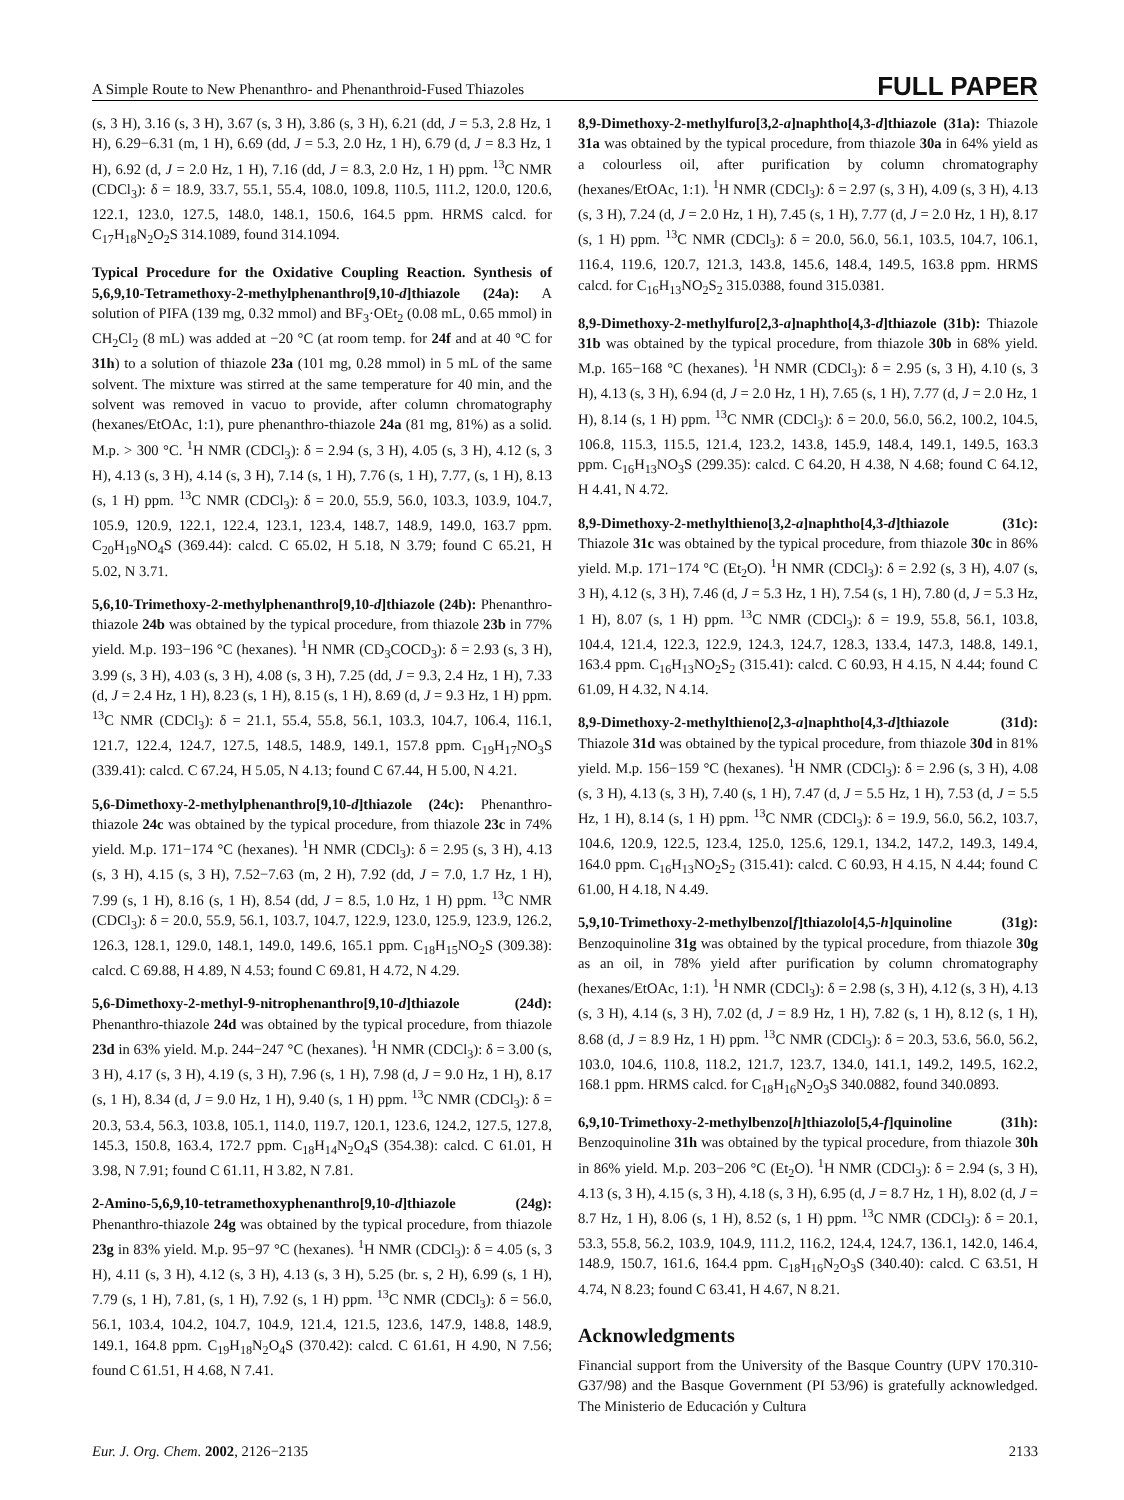A Simple Route to New Phenanthro- and Phenanthroid-Fused Thiazoles FULL PAPER
(s, 3 H), 3.16 (s, 3 H), 3.67 (s, 3 H), 3.86 (s, 3 H), 6.21 (dd, J = 5.3, 2.8 Hz, 1 H), 6.29−6.31 (m, 1 H), 6.69 (dd, J = 5.3, 2.0 Hz, 1 H), 6.79 (d, J = 8.3 Hz, 1 H), 6.92 (d, J = 2.0 Hz, 1 H), 7.16 (dd, J = 8.3, 2.0 Hz, 1 H) ppm. <sup>13</sup>C NMR (CDCl<sub>3</sub>): δ = 18.9, 33.7, 55.1, 55.4, 108.0, 109.8, 110.5, 111.2, 120.0, 120.6, 122.1, 123.0, 127.5, 148.0, 148.1, 150.6, 164.5 ppm. HRMS calcd. for C<sub>17</sub>H<sub>18</sub>N<sub>2</sub>O<sub>2</sub>S 314.1089, found 314.1094.
Typical Procedure for the Oxidative Coupling Reaction. Synthesis of 5,6,9,10-Tetramethoxy-2-methylphenanthro[9,10-d]thiazole (24a): A solution of PIFA (139 mg, 0.32 mmol) and BF<sub>3</sub>·OEt<sub>2</sub> (0.08 mL, 0.65 mmol) in CH<sub>2</sub>Cl<sub>2</sub> (8 mL) was added at −20 °C (at room temp. for 24f and at 40 °C for 31h) to a solution of thiazole 23a (101 mg, 0.28 mmol) in 5 mL of the same solvent. The mixture was stirred at the same temperature for 40 min, and the solvent was removed in vacuo to provide, after column chromatography (hexanes/EtOAc, 1:1), pure phenanthro-thiazole 24a (81 mg, 81%) as a solid. M.p. > 300 °C. <sup>1</sup>H NMR (CDCl<sub>3</sub>): δ = 2.94 (s, 3 H), 4.05 (s, 3 H), 4.12 (s, 3 H), 4.13 (s, 3 H), 4.14 (s, 3 H), 7.14 (s, 1 H), 7.76 (s, 1 H), 7.77, (s, 1 H), 8.13 (s, 1 H) ppm. <sup>13</sup>C NMR (CDCl<sub>3</sub>): δ = 20.0, 55.9, 56.0, 103.3, 103.9, 104.7, 105.9, 120.9, 122.1, 122.4, 123.1, 123.4, 148.7, 148.9, 149.0, 163.7 ppm. C<sub>20</sub>H<sub>19</sub>NO<sub>4</sub>S (369.44): calcd. C 65.02, H 5.18, N 3.79; found C 65.21, H 5.02, N 3.71.
5,6,10-Trimethoxy-2-methylphenanthro[9,10-d]thiazole (24b): Phenanthro-thiazole 24b was obtained by the typical procedure, from thiazole 23b in 77% yield. M.p. 193−196 °C (hexanes). <sup>1</sup>H NMR (CD<sub>3</sub>COCD<sub>3</sub>): δ = 2.93 (s, 3 H), 3.99 (s, 3 H), 4.03 (s, 3 H), 4.08 (s, 3 H), 7.25 (dd, J = 9.3, 2.4 Hz, 1 H), 7.33 (d, J = 2.4 Hz, 1 H), 8.23 (s, 1 H), 8.15 (s, 1 H), 8.69 (d, J = 9.3 Hz, 1 H) ppm. <sup>13</sup>C NMR (CDCl<sub>3</sub>): δ = 21.1, 55.4, 55.8, 56.1, 103.3, 104.7, 106.4, 116.1, 121.7, 122.4, 124.7, 127.5, 148.5, 148.9, 149.1, 157.8 ppm. C<sub>19</sub>H<sub>17</sub>NO<sub>3</sub>S (339.41): calcd. C 67.24, H 5.05, N 4.13; found C 67.44, H 5.00, N 4.21.
5,6-Dimethoxy-2-methylphenanthro[9,10-d]thiazole (24c): Phenanthro-thiazole 24c was obtained by the typical procedure, from thiazole 23c in 74% yield. M.p. 171−174 °C (hexanes). <sup>1</sup>H NMR (CDCl<sub>3</sub>): δ = 2.95 (s, 3 H), 4.13 (s, 3 H), 4.15 (s, 3 H), 7.52−7.63 (m, 2 H), 7.92 (dd, J = 7.0, 1.7 Hz, 1 H), 7.99 (s, 1 H), 8.16 (s, 1 H), 8.54 (dd, J = 8.5, 1.0 Hz, 1 H) ppm. <sup>13</sup>C NMR (CDCl<sub>3</sub>): δ = 20.0, 55.9, 56.1, 103.7, 104.7, 122.9, 123.0, 125.9, 123.9, 126.2, 126.3, 128.1, 129.0, 148.1, 149.0, 149.6, 165.1 ppm. C<sub>18</sub>H<sub>15</sub>NO<sub>2</sub>S (309.38): calcd. C 69.88, H 4.89, N 4.53; found C 69.81, H 4.72, N 4.29.
5,6-Dimethoxy-2-methyl-9-nitrophenanthro[9,10-d]thiazole (24d): Phenanthro-thiazole 24d was obtained by the typical procedure, from thiazole 23d in 63% yield. M.p. 244−247 °C (hexanes). <sup>1</sup>H NMR (CDCl<sub>3</sub>): δ = 3.00 (s, 3 H), 4.17 (s, 3 H), 4.19 (s, 3 H), 7.96 (s, 1 H), 7.98 (d, J = 9.0 Hz, 1 H), 8.17 (s, 1 H), 8.34 (d, J = 9.0 Hz, 1 H), 9.40 (s, 1 H) ppm. <sup>13</sup>C NMR (CDCl<sub>3</sub>): δ = 20.3, 53.4, 56.3, 103.8, 105.1, 114.0, 119.7, 120.1, 123.6, 124.2, 127.5, 127.8, 145.3, 150.8, 163.4, 172.7 ppm. C<sub>18</sub>H<sub>14</sub>N<sub>2</sub>O<sub>4</sub>S (354.38): calcd. C 61.01, H 3.98, N 7.91; found C 61.11, H 3.82, N 7.81.
2-Amino-5,6,9,10-tetramethoxyphenanthro[9,10-d]thiazole (24g): Phenanthro-thiazole 24g was obtained by the typical procedure, from thiazole 23g in 83% yield. M.p. 95−97 °C (hexanes). <sup>1</sup>H NMR (CDCl<sub>3</sub>): δ = 4.05 (s, 3 H), 4.11 (s, 3 H), 4.12 (s, 3 H), 4.13 (s, 3 H), 5.25 (br. s, 2 H), 6.99 (s, 1 H), 7.79 (s, 1 H), 7.81, (s, 1 H), 7.92 (s, 1 H) ppm. <sup>13</sup>C NMR (CDCl<sub>3</sub>): δ = 56.0, 56.1, 103.4, 104.2, 104.7, 104.9, 121.4, 121.5, 123.6, 147.9, 148.8, 148.9, 149.1, 164.8 ppm. C<sub>19</sub>H<sub>18</sub>N<sub>2</sub>O<sub>4</sub>S (370.42): calcd. C 61.61, H 4.90, N 7.56; found C 61.51, H 4.68, N 7.41.
8,9-Dimethoxy-2-methylfuro[3,2-a]naphtho[4,3-d]thiazole (31a): Thiazole 31a was obtained by the typical procedure, from thiazole 30a in 64% yield as a colourless oil, after purification by column chromatography (hexanes/EtOAc, 1:1). <sup>1</sup>H NMR (CDCl<sub>3</sub>): δ = 2.97 (s, 3 H), 4.09 (s, 3 H), 4.13 (s, 3 H), 7.24 (d, J = 2.0 Hz, 1 H), 7.45 (s, 1 H), 7.77 (d, J = 2.0 Hz, 1 H), 8.17 (s, 1 H) ppm. <sup>13</sup>C NMR (CDCl<sub>3</sub>): δ = 20.0, 56.0, 56.1, 103.5, 104.7, 106.1, 116.4, 119.6, 120.7, 121.3, 143.8, 145.6, 148.4, 149.5, 163.8 ppm. HRMS calcd. for C<sub>16</sub>H<sub>13</sub>NO<sub>2</sub>S<sub>2</sub> 315.0388, found 315.0381.
8,9-Dimethoxy-2-methylfuro[2,3-a]naphtho[4,3-d]thiazole (31b): Thiazole 31b was obtained by the typical procedure, from thiazole 30b in 68% yield. M.p. 165−168 °C (hexanes). <sup>1</sup>H NMR (CDCl<sub>3</sub>): δ = 2.95 (s, 3 H), 4.10 (s, 3 H), 4.13 (s, 3 H), 6.94 (d, J = 2.0 Hz, 1 H), 7.65 (s, 1 H), 7.77 (d, J = 2.0 Hz, 1 H), 8.14 (s, 1 H) ppm. <sup>13</sup>C NMR (CDCl<sub>3</sub>): δ = 20.0, 56.0, 56.2, 100.2, 104.5, 106.8, 115.3, 115.5, 121.4, 123.2, 143.8, 145.9, 148.4, 149.1, 149.5, 163.3 ppm. C<sub>16</sub>H<sub>13</sub>NO<sub>3</sub>S (299.35): calcd. C 64.20, H 4.38, N 4.68; found C 64.12, H 4.41, N 4.72.
8,9-Dimethoxy-2-methylthieno[3,2-a]naphtho[4,3-d]thiazole (31c): Thiazole 31c was obtained by the typical procedure, from thiazole 30c in 86% yield. M.p. 171−174 °C (Et<sub>2</sub>O). <sup>1</sup>H NMR (CDCl<sub>3</sub>): δ = 2.92 (s, 3 H), 4.07 (s, 3 H), 4.12 (s, 3 H), 7.46 (d, J = 5.3 Hz, 1 H), 7.54 (s, 1 H), 7.80 (d, J = 5.3 Hz, 1 H), 8.07 (s, 1 H) ppm. <sup>13</sup>C NMR (CDCl<sub>3</sub>): δ = 19.9, 55.8, 56.1, 103.8, 104.4, 121.4, 122.3, 122.9, 124.3, 124.7, 128.3, 133.4, 147.3, 148.8, 149.1, 163.4 ppm. C<sub>16</sub>H<sub>13</sub>NO<sub>2</sub>S<sub>2</sub> (315.41): calcd. C 60.93, H 4.15, N 4.44; found C 61.09, H 4.32, N 4.14.
8,9-Dimethoxy-2-methylthieno[2,3-a]naphtho[4,3-d]thiazole (31d): Thiazole 31d was obtained by the typical procedure, from thiazole 30d in 81% yield. M.p. 156−159 °C (hexanes). <sup>1</sup>H NMR (CDCl<sub>3</sub>): δ = 2.96 (s, 3 H), 4.08 (s, 3 H), 4.13 (s, 3 H), 7.40 (s, 1 H), 7.47 (d, J = 5.5 Hz, 1 H), 7.53 (d, J = 5.5 Hz, 1 H), 8.14 (s, 1 H) ppm. <sup>13</sup>C NMR (CDCl<sub>3</sub>): δ = 19.9, 56.0, 56.2, 103.7, 104.6, 120.9, 122.5, 123.4, 125.0, 125.6, 129.1, 134.2, 147.2, 149.3, 149.4, 164.0 ppm. C<sub>16</sub>H<sub>13</sub>NO<sub>2</sub>S<sub>2</sub> (315.41): calcd. C 60.93, H 4.15, N 4.44; found C 61.00, H 4.18, N 4.49.
5,9,10-Trimethoxy-2-methylbenzo[f]thiazolo[4,5-h]quinoline (31g): Benzoquinoline 31g was obtained by the typical procedure, from thiazole 30g as an oil, in 78% yield after purification by column chromatography (hexanes/EtOAc, 1:1). <sup>1</sup>H NMR (CDCl<sub>3</sub>): δ = 2.98 (s, 3 H), 4.12 (s, 3 H), 4.13 (s, 3 H), 4.14 (s, 3 H), 7.02 (d, J = 8.9 Hz, 1 H), 7.82 (s, 1 H), 8.12 (s, 1 H), 8.68 (d, J = 8.9 Hz, 1 H) ppm. <sup>13</sup>C NMR (CDCl<sub>3</sub>): δ = 20.3, 53.6, 56.0, 56.2, 103.0, 104.6, 110.8, 118.2, 121.7, 123.7, 134.0, 141.1, 149.2, 149.5, 162.2, 168.1 ppm. HRMS calcd. for C<sub>18</sub>H<sub>16</sub>N<sub>2</sub>O<sub>3</sub>S 340.0882, found 340.0893.
6,9,10-Trimethoxy-2-methylbenzo[h]thiazolo[5,4-f]quinoline (31h): Benzoquinoline 31h was obtained by the typical procedure, from thiazole 30h in 86% yield. M.p. 203−206 °C (Et<sub>2</sub>O). <sup>1</sup>H NMR (CDCl<sub>3</sub>): δ = 2.94 (s, 3 H), 4.13 (s, 3 H), 4.15 (s, 3 H), 4.18 (s, 3 H), 6.95 (d, J = 8.7 Hz, 1 H), 8.02 (d, J = 8.7 Hz, 1 H), 8.06 (s, 1 H), 8.52 (s, 1 H) ppm. <sup>13</sup>C NMR (CDCl<sub>3</sub>): δ = 20.1, 53.3, 55.8, 56.2, 103.9, 104.9, 111.2, 116.2, 124.4, 124.7, 136.1, 142.0, 146.4, 148.9, 150.7, 161.6, 164.4 ppm. C<sub>18</sub>H<sub>16</sub>N<sub>2</sub>O<sub>3</sub>S (340.40): calcd. C 63.51, H 4.74, N 8.23; found C 63.41, H 4.67, N 8.21.
Acknowledgments
Financial support from the University of the Basque Country (UPV 170.310-G37/98) and the Basque Government (PI 53/96) is gratefully acknowledged. The Ministerio de Educación y Cultura
Eur. J. Org. Chem. 2002, 2126−2135 2133